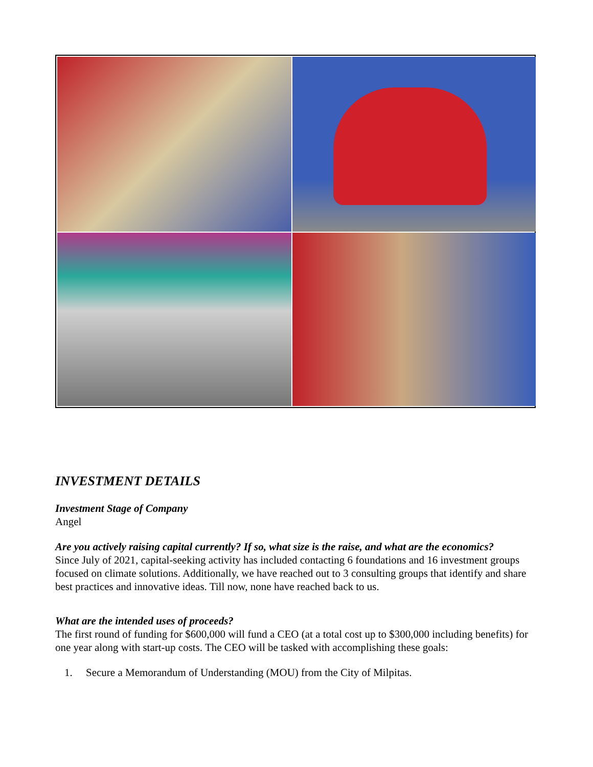INVESTMENT DETAILS
Investment Stage of Company
Angel
Are you actively raising capital currently? If so, what size is the raise, and what are the economics?
Since July of 2021, capital-seeking activity has included contacting 6 foundations and 16 investment groups focused on climate solutions. Additionally, we have reached out to 3 consulting groups that identify and share best practices and innovative ideas. Till now, none have reached back to us.
What are the intended uses of proceeds?
The first round of funding for $600,000 will fund a CEO (at a total cost up to $300,000 including benefits) for one year along with start-up costs. The CEO will be tasked with accomplishing these goals:
1. Secure a Memorandum of Understanding (MOU) from the City of Milpitas.